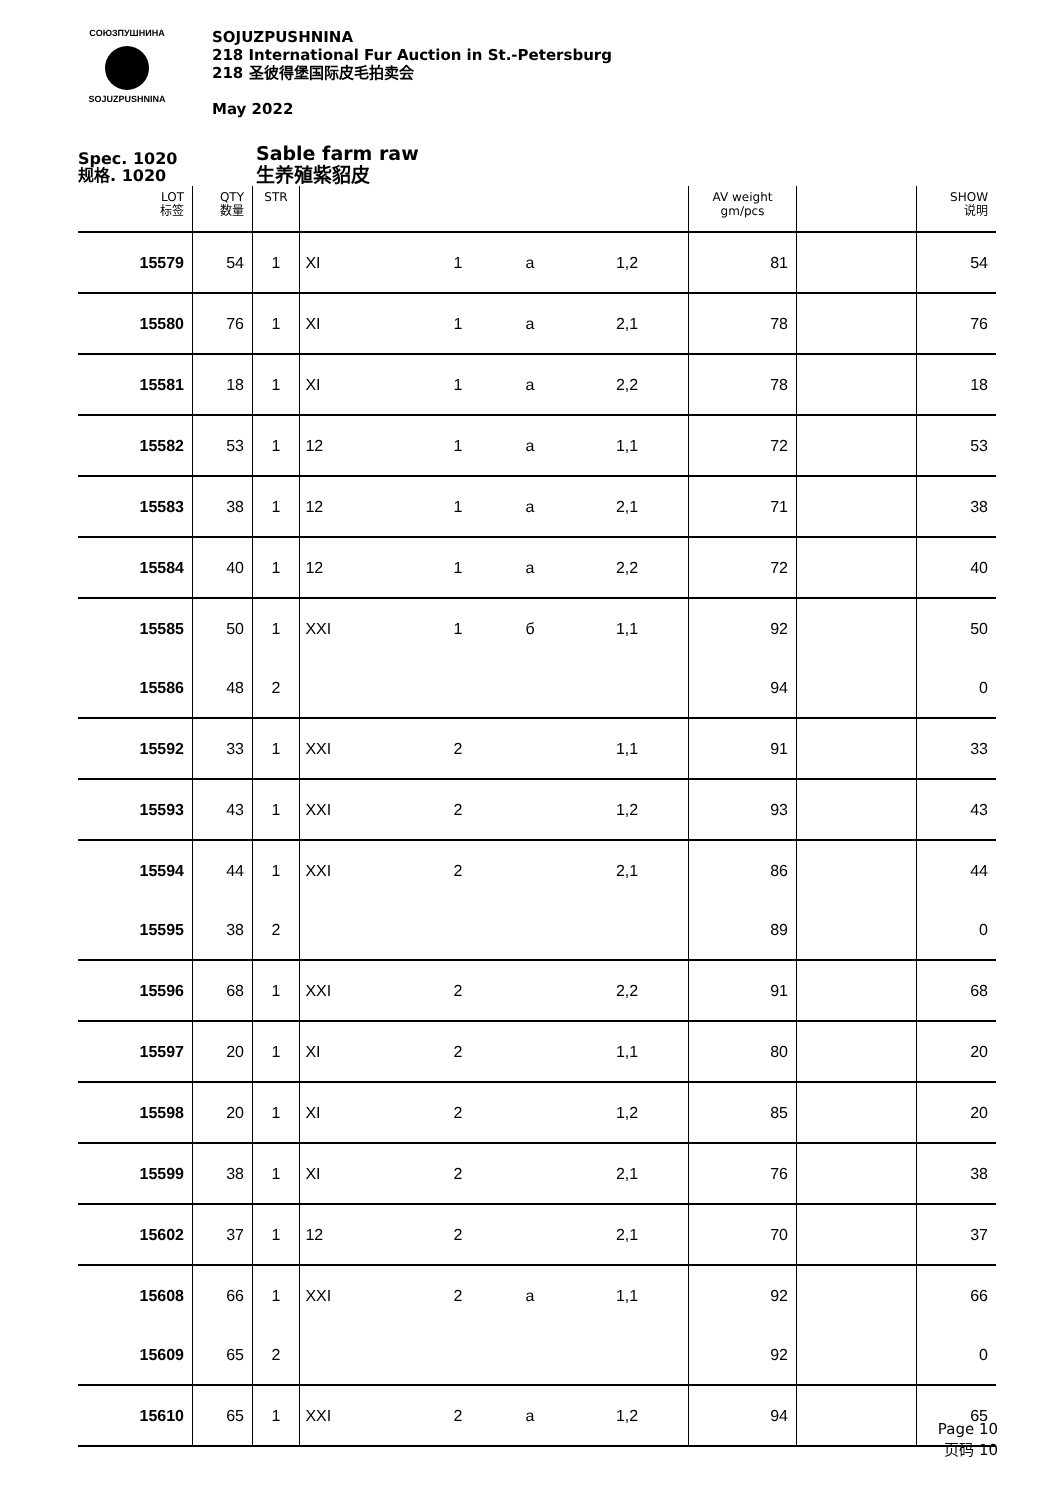СОЮЗПУШНИНА
SOJUZPUSHNINA
SOJUZPUSHNINA
218 International Fur Auction in St.-Petersburg
218 圣彼得堡国际皮毛拍卖会
May 2022
Spec. 1020
规格. 1020
Sable farm raw
生养殖紫貂皮
| LOT 标签 | QTY 数量 | STR | | | | | AV weight gm/pcs | | SHOW 说明 |
| --- | --- | --- | --- | --- | --- | --- | --- | --- | --- |
| 15579 | 54 | 1 | XI | 1 | a | 1,2 | 81 | | 54 |
| 15580 | 76 | 1 | XI | 1 | a | 2,1 | 78 | | 76 |
| 15581 | 18 | 1 | XI | 1 | a | 2,2 | 78 | | 18 |
| 15582 | 53 | 1 | 12 | 1 | a | 1,1 | 72 | | 53 |
| 15583 | 38 | 1 | 12 | 1 | a | 2,1 | 71 | | 38 |
| 15584 | 40 | 1 | 12 | 1 | a | 2,2 | 72 | | 40 |
| 15585 | 50 | 1 | XXI | 1 | б | 1,1 | 92 | | 50 |
| 15586 | 48 | 2 | | | | | 94 | | 0 |
| 15592 | 33 | 1 | XXI | 2 | | 1,1 | 91 | | 33 |
| 15593 | 43 | 1 | XXI | 2 | | 1,2 | 93 | | 43 |
| 15594 | 44 | 1 | XXI | 2 | | 2,1 | 86 | | 44 |
| 15595 | 38 | 2 | | | | | 89 | | 0 |
| 15596 | 68 | 1 | XXI | 2 | | 2,2 | 91 | | 68 |
| 15597 | 20 | 1 | XI | 2 | | 1,1 | 80 | | 20 |
| 15598 | 20 | 1 | XI | 2 | | 1,2 | 85 | | 20 |
| 15599 | 38 | 1 | XI | 2 | | 2,1 | 76 | | 38 |
| 15602 | 37 | 1 | 12 | 2 | | 2,1 | 70 | | 37 |
| 15608 | 66 | 1 | XXI | 2 | a | 1,1 | 92 | | 66 |
| 15609 | 65 | 2 | | | | | 92 | | 0 |
| 15610 | 65 | 1 | XXI | 2 | a | 1,2 | 94 | | 65 |
Page 10
页码 10